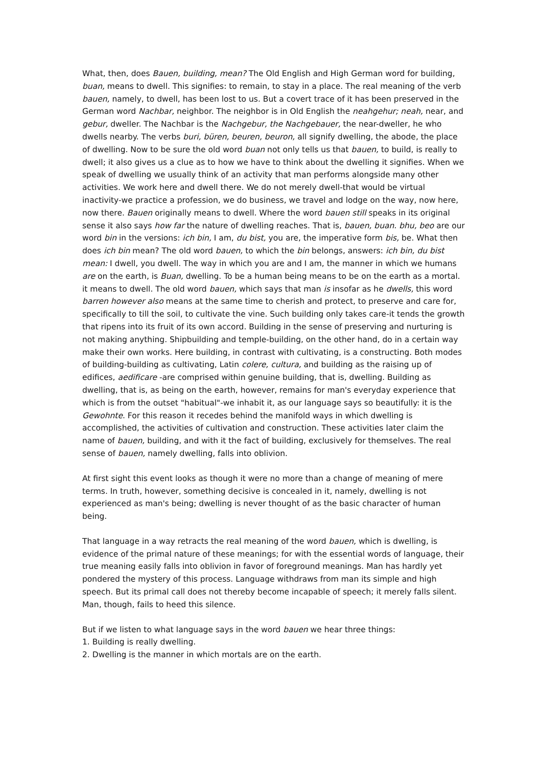What, then, does Bauen, building, mean? The Old English and High German word for building, buan, means to dwell. This signifies: to remain, to stay in a place. The real meaning of the verb bauen, namely, to dwell, has been lost to us. But a covert trace of it has been preserved in the German word Nachbar, neighbor. The neighbor is in Old English the neahgehur; neah, near, and gebur, dweller. The Nachbar is the Nachgebur, the Nachgebauer, the near-dweller, he who dwells nearby. The verbs buri, büren, beuren, beuron, all signify dwelling, the abode, the place of dwelling. Now to be sure the old word buan not only tells us that bauen, to build, is really to dwell; it also gives us a clue as to how we have to think about the dwelling it signifies. When we speak of dwelling we usually think of an activity that man performs alongside many other activities. We work here and dwell there. We do not merely dwell-that would be virtual inactivity-we practice a profession, we do business, we travel and lodge on the way, now here, now there. Bauen originally means to dwell. Where the word bauen still speaks in its original sense it also says how far the nature of dwelling reaches. That is, bauen, buan. bhu, beo are our word bin in the versions: ich bin, I am, du bist, you are, the imperative form bis, be. What then does ich bin mean? The old word bauen, to which the bin belongs, answers: ich bin, du bist mean: I dwell, you dwell. The way in which you are and I am, the manner in which we humans are on the earth, is Buan, dwelling. To be a human being means to be on the earth as a mortal. it means to dwell. The old word bauen, which says that man is insofar as he dwells, this word barren however also means at the same time to cherish and protect, to preserve and care for, specifically to till the soil, to cultivate the vine. Such building only takes care-it tends the growth that ripens into its fruit of its own accord. Building in the sense of preserving and nurturing is not making anything. Shipbuilding and temple-building, on the other hand, do in a certain way make their own works. Here building, in contrast with cultivating, is a constructing. Both modes of building-building as cultivating, Latin colere, cultura, and building as the raising up of edifices, aedificare -are comprised within genuine building, that is, dwelling. Building as dwelling, that is, as being on the earth, however, remains for man's everyday experience that which is from the outset "habitual"-we inhabit it, as our language says so beautifully: it is the Gewohnte. For this reason it recedes behind the manifold ways in which dwelling is accomplished, the activities of cultivation and construction. These activities later claim the name of bauen, building, and with it the fact of building, exclusively for themselves. The real sense of bauen, namely dwelling, falls into oblivion.
At first sight this event looks as though it were no more than a change of meaning of mere terms. In truth, however, something decisive is concealed in it, namely, dwelling is not experienced as man's being; dwelling is never thought of as the basic character of human being.
That language in a way retracts the real meaning of the word bauen, which is dwelling, is evidence of the primal nature of these meanings; for with the essential words of language, their true meaning easily falls into oblivion in favor of foreground meanings. Man has hardly yet pondered the mystery of this process. Language withdraws from man its simple and high speech. But its primal call does not thereby become incapable of speech; it merely falls silent. Man, though, fails to heed this silence.
But if we listen to what language says in the word bauen we hear three things:
1. Building is really dwelling.
2. Dwelling is the manner in which mortals are on the earth.